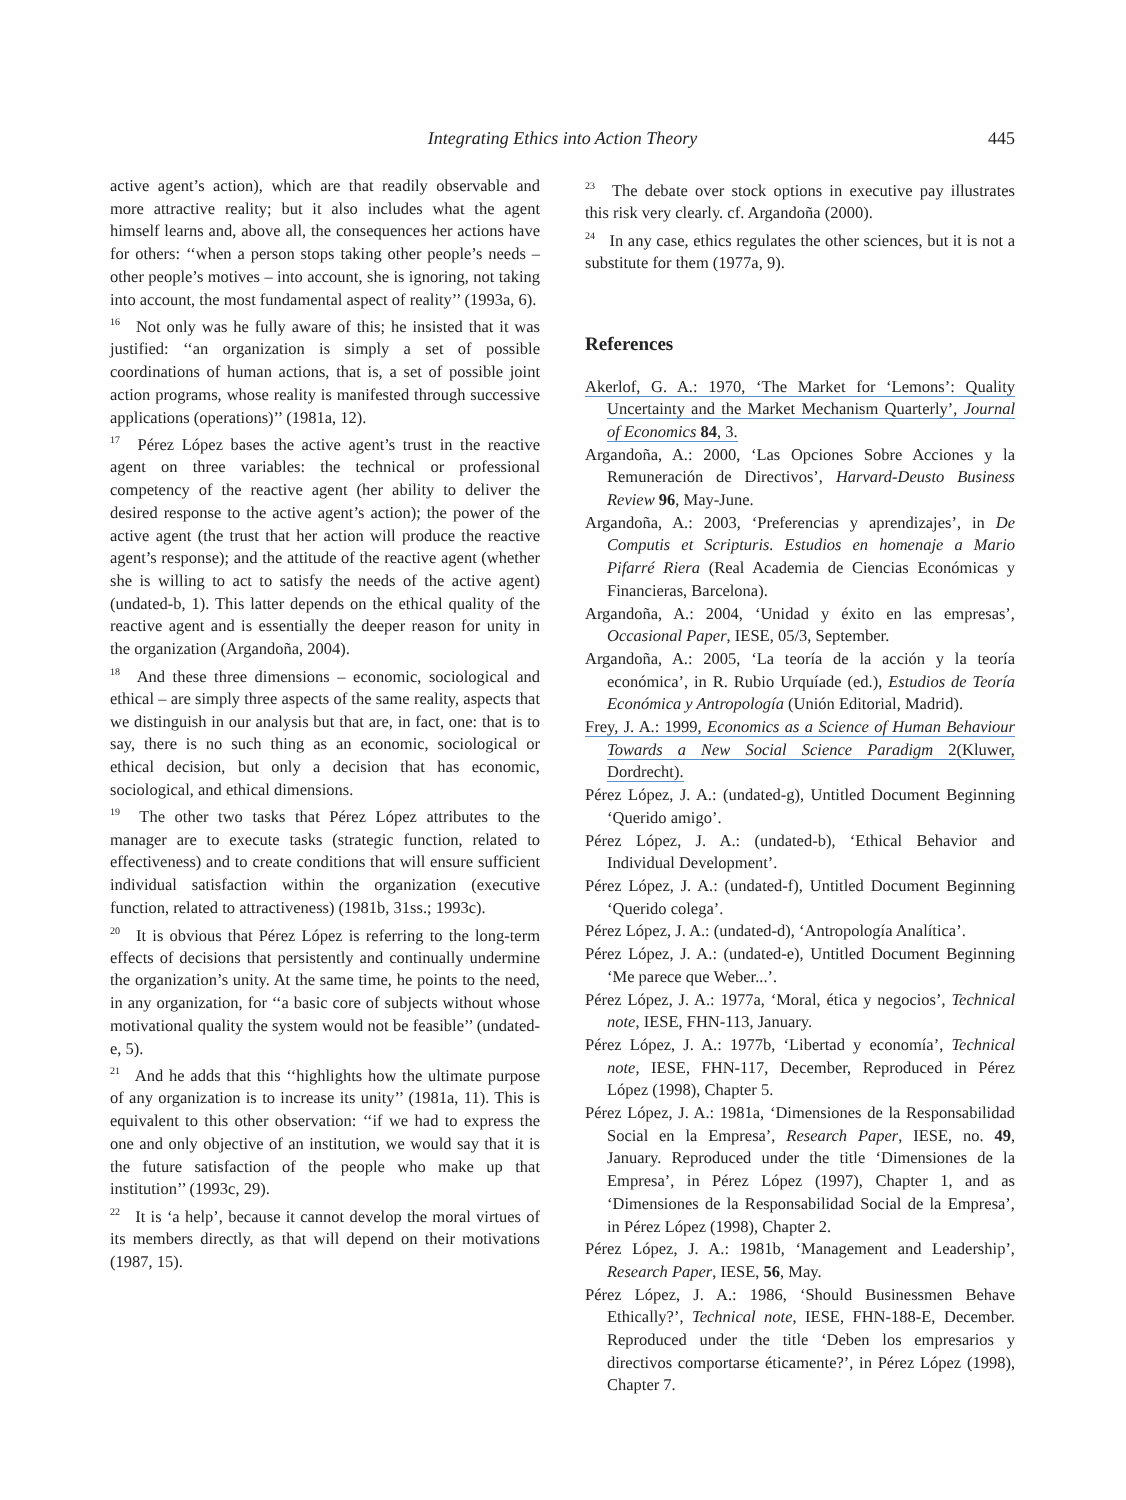Integrating Ethics into Action Theory
445
active agent’s action), which are that readily observable and more attractive reality; but it also includes what the agent himself learns and, above all, the consequences her actions have for others: ‘‘when a person stops taking other people’s needs – other people’s motives – into account, she is ignoring, not taking into account, the most fundamental aspect of reality’’ (1993a, 6).
<sup>16</sup> Not only was he fully aware of this; he insisted that it was justified: ‘‘an organization is simply a set of possible coordinations of human actions, that is, a set of possible joint action programs, whose reality is manifested through successive applications (operations)’’ (1981a, 12).
<sup>17</sup> Pérez López bases the active agent’s trust in the reactive agent on three variables: the technical or professional competency of the reactive agent (her ability to deliver the desired response to the active agent’s action); the power of the active agent (the trust that her action will produce the reactive agent’s response); and the attitude of the reactive agent (whether she is willing to act to satisfy the needs of the active agent) (undated-b, 1). This latter depends on the ethical quality of the reactive agent and is essentially the deeper reason for unity in the organization (Argandoña, 2004).
<sup>18</sup> And these three dimensions – economic, sociological and ethical – are simply three aspects of the same reality, aspects that we distinguish in our analysis but that are, in fact, one: that is to say, there is no such thing as an economic, sociological or ethical decision, but only a decision that has economic, sociological, and ethical dimensions.
<sup>19</sup> The other two tasks that Pérez López attributes to the manager are to execute tasks (strategic function, related to effectiveness) and to create conditions that will ensure sufficient individual satisfaction within the organization (executive function, related to attractiveness) (1981b, 31ss.; 1993c).
<sup>20</sup> It is obvious that Pérez López is referring to the long-term effects of decisions that persistently and continually undermine the organization’s unity. At the same time, he points to the need, in any organization, for ‘‘a basic core of subjects without whose motivational quality the system would not be feasible’’ (undated-e, 5).
<sup>21</sup> And he adds that this ‘‘highlights how the ultimate purpose of any organization is to increase its unity’’ (1981a, 11). This is equivalent to this other observation: ‘‘if we had to express the one and only objective of an institution, we would say that it is the future satisfaction of the people who make up that institution’’ (1993c, 29).
<sup>22</sup> It is ‘a help’, because it cannot develop the moral virtues of its members directly, as that will depend on their motivations (1987, 15).
<sup>23</sup> The debate over stock options in executive pay illustrates this risk very clearly. cf. Argandoña (2000).
<sup>24</sup> In any case, ethics regulates the other sciences, but it is not a substitute for them (1977a, 9).
References
Akerlof, G. A.: 1970, ‘The Market for ‘Lemons’: Quality Uncertainty and the Market Mechanism Quarterly’, Journal of Economics 84, 3.
Argandoña, A.: 2000, ‘Las Opciones Sobre Acciones y la Remuneración de Directivos’, Harvard-Deusto Business Review 96, May-June.
Argandoña, A.: 2003, ‘Preferencias y aprendizajes’, in De Computis et Scripturis. Estudios en homenaje a Mario Pifarré Riera (Real Academia de Ciencias Económicas y Financieras, Barcelona).
Argandoña, A.: 2004, ‘Unidad y éxito en las empresas’, Occasional Paper, IESE, 05/3, September.
Argandoña, A.: 2005, ‘La teoría de la acción y la teoría económica’, in R. Rubio Urquíade (ed.), Estudios de Teoría Económica y Antropología (Unión Editorial, Madrid).
Frey, J. A.: 1999, Economics as a Science of Human Behaviour Towards a New Social Science Paradigm 2(Kluwer, Dordrecht).
Pérez López, J. A.: (undated-g), Untitled Document Beginning ‘Querido amigo’.
Pérez López, J. A.: (undated-b), ‘Ethical Behavior and Individual Development’.
Pérez López, J. A.: (undated-f), Untitled Document Beginning ‘Querido colega’.
Pérez López, J. A.: (undated-d), ‘Antropología Analítica’.
Pérez López, J. A.: (undated-e), Untitled Document Beginning ‘Me parece que Weber...’.
Pérez López, J. A.: 1977a, ‘Moral, ética y negocios’, Technical note, IESE, FHN-113, January.
Pérez López, J. A.: 1977b, ‘Libertad y economía’, Technical note, IESE, FHN-117, December, Reproduced in Pérez López (1998), Chapter 5.
Pérez López, J. A.: 1981a, ‘Dimensiones de la Responsabilidad Social en la Empresa’, Research Paper, IESE, no. 49, January. Reproduced under the title ‘Dimensiones de la Empresa’, in Pérez López (1997), Chapter 1, and as ‘Dimensiones de la Responsabilidad Social de la Empresa’, in Pérez López (1998), Chapter 2.
Pérez López, J. A.: 1981b, ‘Management and Leadership’, Research Paper, IESE, 56, May.
Pérez López, J. A.: 1986, ‘Should Businessmen Behave Ethically?’, Technical note, IESE, FHN-188-E, December. Reproduced under the title ‘Deben los empresarios y directivos comportarse éticamente?’, in Pérez López (1998), Chapter 7.